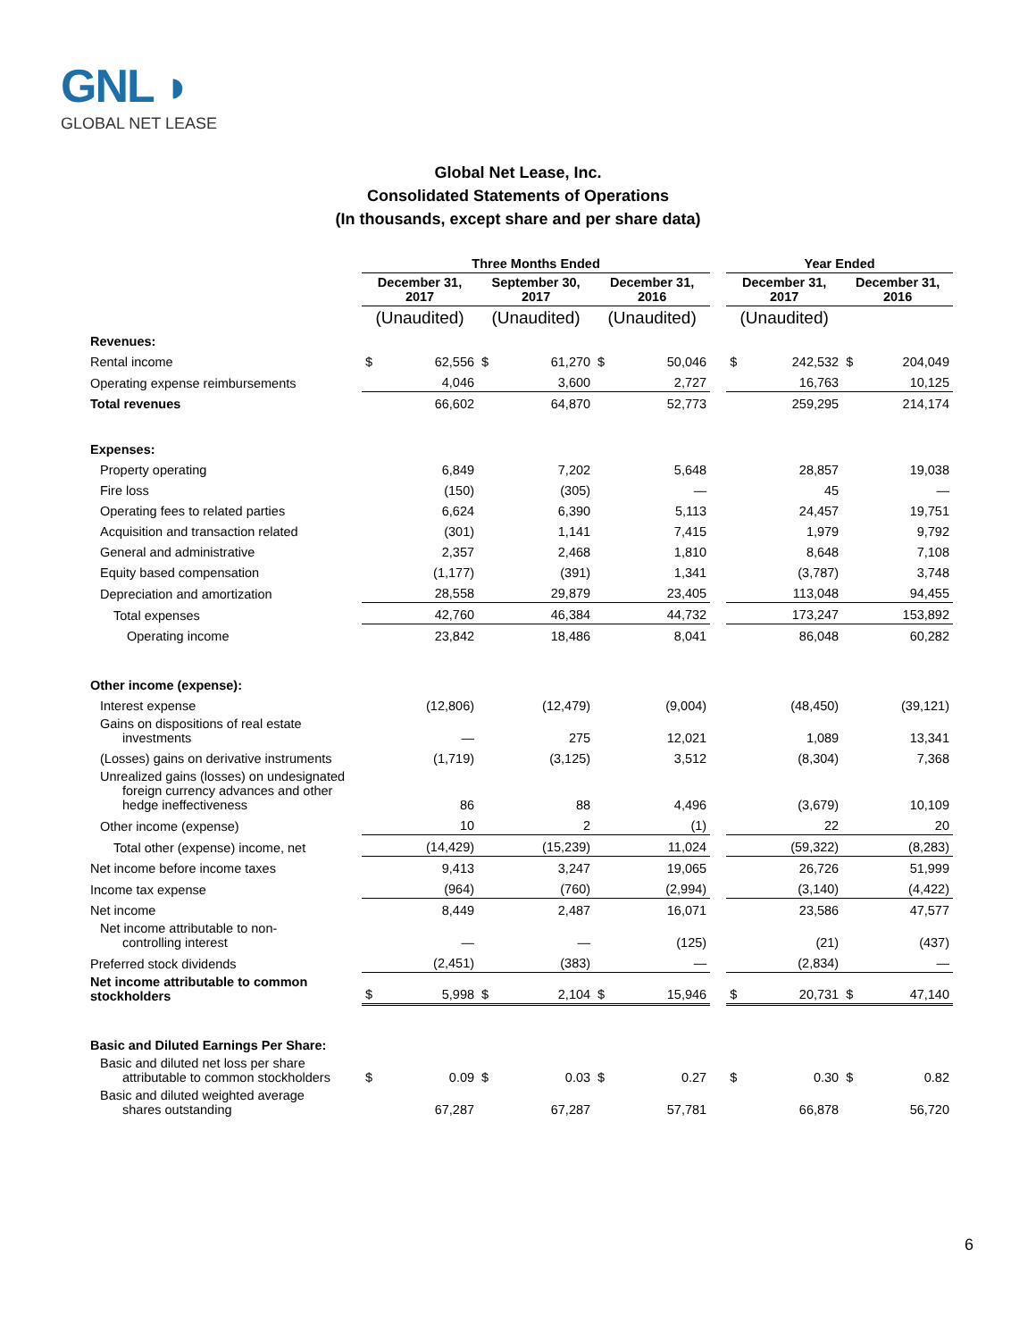GNL ◗
GLOBAL NET LEASE
Global Net Lease, Inc.
Consolidated Statements of Operations
(In thousands, except share and per share data)
| | Three Months Ended | | | | | | | Year Ended | | | |
| | December 31, 2017 | | September 30, 2017 | | December 31, 2016 | | | December 31, 2017 | | December 31, 2016 | |
| | (Unaudited) | | (Unaudited) | | (Unaudited) | | | (Unaudited) | | | |
| Revenues: | | | | | | | | | | | |
| Rental income | $ | 62,556 | $ | 61,270 | $ | 50,046 | | $ | 242,532 | $ | 204,049 |
| Operating expense reimbursements | 4,046 | | 3,600 | | 2,727 | | | 16,763 | | 10,125 | |
| Total revenues | 66,602 | | 64,870 | | 52,773 | | | 259,295 | | 214,174 | |
| Expenses: | | | | | | | | | | | |
| Property operating | 6,849 | | 7,202 | | 5,648 | | | 28,857 | | 19,038 | |
| Fire loss | (150) | | (305) | | — | | | 45 | | — | |
| Operating fees to related parties | 6,624 | | 6,390 | | 5,113 | | | 24,457 | | 19,751 | |
| Acquisition and transaction related | (301) | | 1,141 | | 7,415 | | | 1,979 | | 9,792 | |
| General and administrative | 2,357 | | 2,468 | | 1,810 | | | 8,648 | | 7,108 | |
| Equity based compensation | (1,177) | | (391) | | 1,341 | | | (3,787) | | 3,748 | |
| Depreciation and amortization | 28,558 | | 29,879 | | 23,405 | | | 113,048 | | 94,455 | |
| Total expenses | 42,760 | | 46,384 | | 44,732 | | | 173,247 | | 153,892 | |
| Operating income | 23,842 | | 18,486 | | 8,041 | | | 86,048 | | 60,282 | |
| Other income (expense): | | | | | | | | | | | |
| Interest expense | (12,806) | | (12,479) | | (9,004) | | | (48,450) | | (39,121) | |
| Gains on dispositions of real estate investments | — | | 275 | | 12,021 | | | 1,089 | | 13,341 | |
| (Losses) gains on derivative instruments | (1,719) | | (3,125) | | 3,512 | | | (8,304) | | 7,368 | |
| Unrealized gains (losses) on undesignated foreign currency advances and other hedge ineffectiveness | 86 | | 88 | | 4,496 | | | (3,679) | | 10,109 | |
| Other income (expense) | 10 | | 2 | | (1) | | | 22 | | 20 | |
| Total other (expense) income, net | (14,429) | | (15,239) | | 11,024 | | | (59,322) | | (8,283) | |
| Net income before income taxes | 9,413 | | 3,247 | | 19,065 | | | 26,726 | | 51,999 | |
| Income tax expense | (964) | | (760) | | (2,994) | | | (3,140) | | (4,422) | |
| Net income | 8,449 | | 2,487 | | 16,071 | | | 23,586 | | 47,577 | |
| Net income attributable to non- controlling interest | — | | — | | (125) | | | (21) | | (437) | |
| Preferred stock dividends | (2,451) | | (383) | | — | | | (2,834) | | — | |
| Net income attributable to common stockholders | $ | 5,998 | $ | 2,104 | $ | 15,946 | | $ | 20,731 | $ | 47,140 |
| Basic and Diluted Earnings Per Share: | | | | | | | | | | | |
| Basic and diluted net loss per share attributable to common stockholders | $ | 0.09 | $ | 0.03 | $ | 0.27 | | $ | 0.30 | $ | 0.82 |
| Basic and diluted weighted average shares outstanding | 67,287 | | 67,287 | | 57,781 | | | 66,878 | | 56,720 | |
6